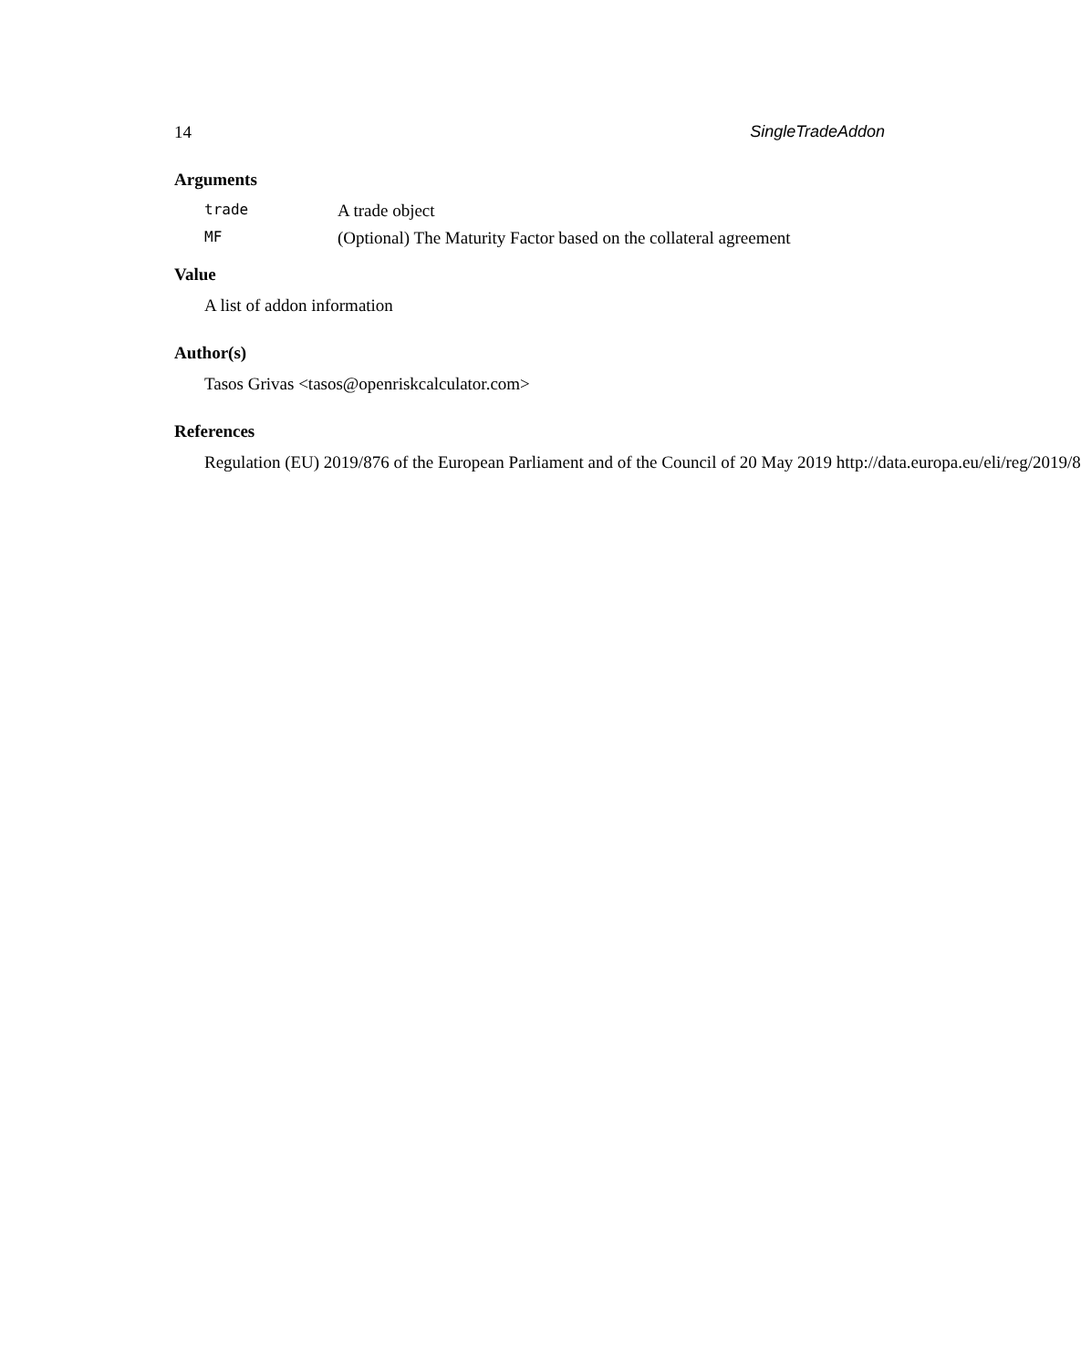14 SingleTradeAddon
Arguments
trade A trade object
MF (Optional) The Maturity Factor based on the collateral agreement
Value
A list of addon information
Author(s)
Tasos Grivas <tasos@openriskcalculator.com>
References
Regulation (EU) 2019/876 of the European Parliament and of the Council of 20 May 2019 http://data.europa.eu/eli/reg/2019/8